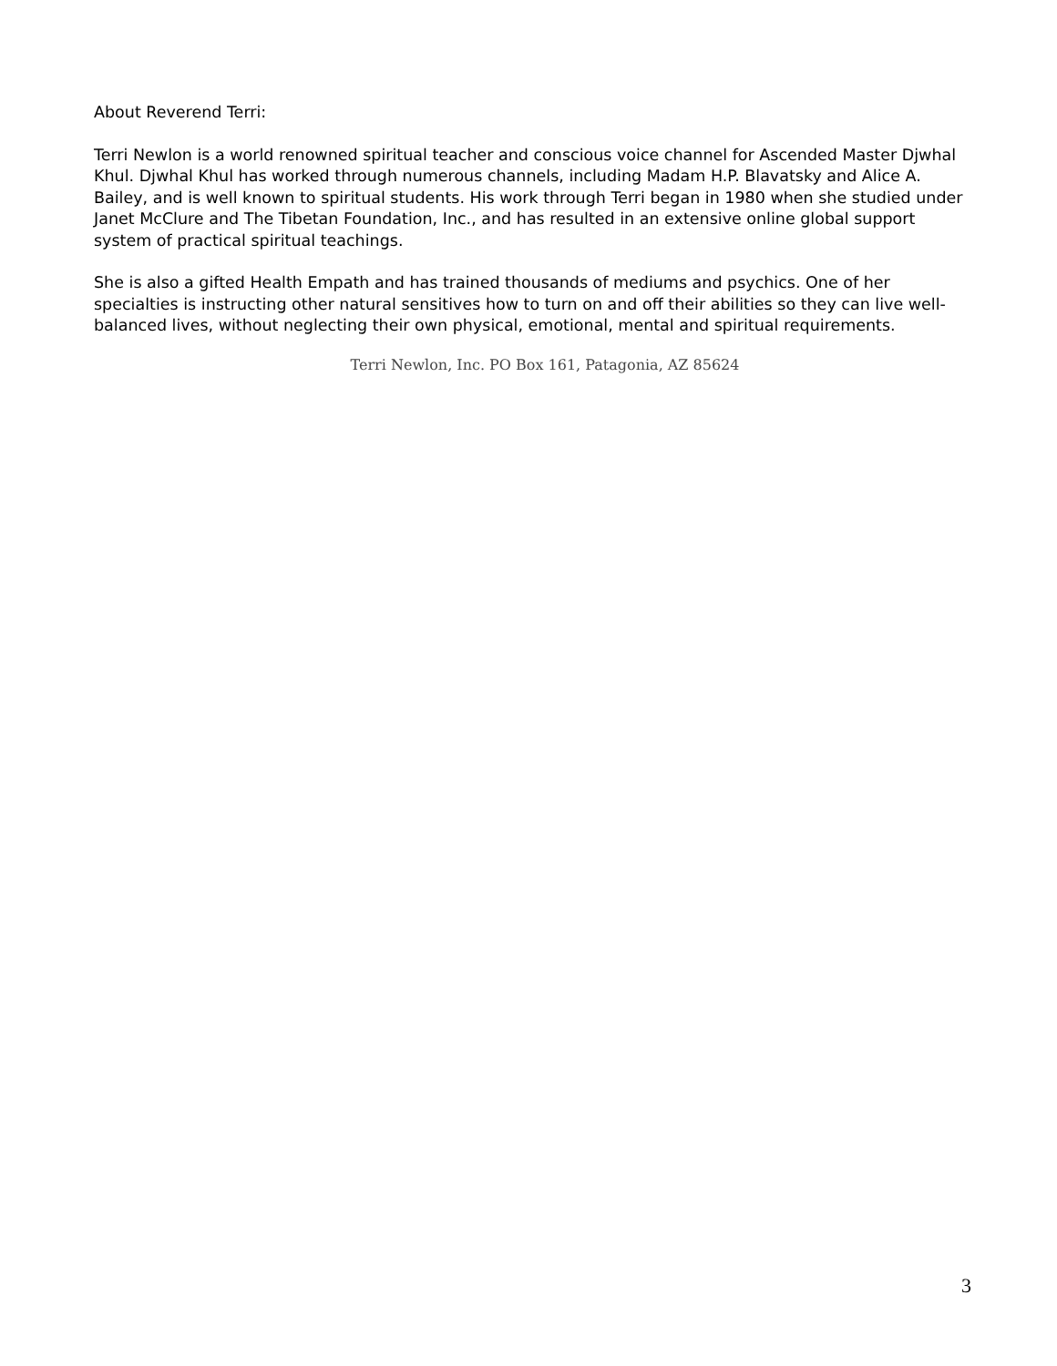About Reverend Terri:
Terri Newlon is a world renowned spiritual teacher and conscious voice channel for Ascended Master Djwhal Khul. Djwhal Khul has worked through numerous channels, including Madam H.P. Blavatsky and Alice A. Bailey, and is well known to spiritual students. His work through Terri began in 1980 when she studied under Janet McClure and The Tibetan Foundation, Inc., and has resulted in an extensive online global support system of practical spiritual teachings.
She is also a gifted Health Empath and has trained thousands of mediums and psychics. One of her specialties is instructing other natural sensitives how to turn on and off their abilities so they can live well-balanced lives, without neglecting their own physical, emotional, mental and spiritual requirements.
Terri Newlon, Inc. PO Box 161, Patagonia, AZ 85624
3